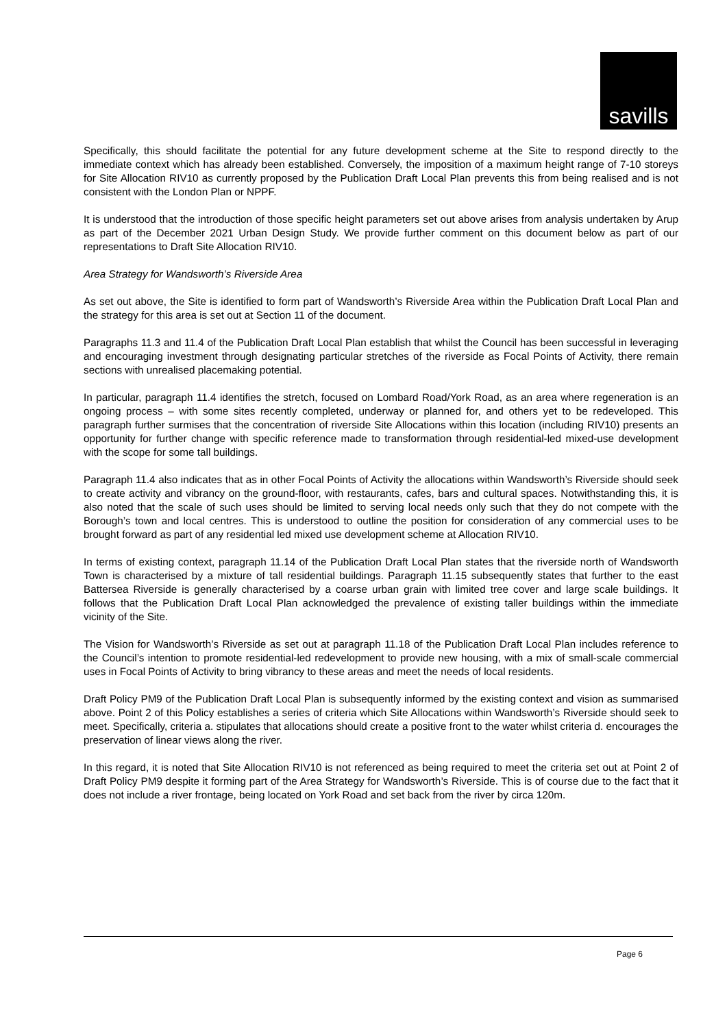savills
Specifically, this should facilitate the potential for any future development scheme at the Site to respond directly to the immediate context which has already been established. Conversely, the imposition of a maximum height range of 7-10 storeys for Site Allocation RIV10 as currently proposed by the Publication Draft Local Plan prevents this from being realised and is not consistent with the London Plan or NPPF.
It is understood that the introduction of those specific height parameters set out above arises from analysis undertaken by Arup as part of the December 2021 Urban Design Study. We provide further comment on this document below as part of our representations to Draft Site Allocation RIV10.
Area Strategy for Wandsworth’s Riverside Area
As set out above, the Site is identified to form part of Wandsworth’s Riverside Area within the Publication Draft Local Plan and the strategy for this area is set out at Section 11 of the document.
Paragraphs 11.3 and 11.4 of the Publication Draft Local Plan establish that whilst the Council has been successful in leveraging and encouraging investment through designating particular stretches of the riverside as Focal Points of Activity, there remain sections with unrealised placemaking potential.
In particular, paragraph 11.4 identifies the stretch, focused on Lombard Road/York Road, as an area where regeneration is an ongoing process – with some sites recently completed, underway or planned for, and others yet to be redeveloped. This paragraph further surmises that the concentration of riverside Site Allocations within this location (including RIV10) presents an opportunity for further change with specific reference made to transformation through residential-led mixed-use development with the scope for some tall buildings.
Paragraph 11.4 also indicates that as in other Focal Points of Activity the allocations within Wandsworth’s Riverside should seek to create activity and vibrancy on the ground-floor, with restaurants, cafes, bars and cultural spaces. Notwithstanding this, it is also noted that the scale of such uses should be limited to serving local needs only such that they do not compete with the Borough’s town and local centres. This is understood to outline the position for consideration of any commercial uses to be brought forward as part of any residential led mixed use development scheme at Allocation RIV10.
In terms of existing context, paragraph 11.14 of the Publication Draft Local Plan states that the riverside north of Wandsworth Town is characterised by a mixture of tall residential buildings. Paragraph 11.15 subsequently states that further to the east Battersea Riverside is generally characterised by a coarse urban grain with limited tree cover and large scale buildings. It follows that the Publication Draft Local Plan acknowledged the prevalence of existing taller buildings within the immediate vicinity of the Site.
The Vision for Wandsworth’s Riverside as set out at paragraph 11.18 of the Publication Draft Local Plan includes reference to the Council’s intention to promote residential-led redevelopment to provide new housing, with a mix of small-scale commercial uses in Focal Points of Activity to bring vibrancy to these areas and meet the needs of local residents.
Draft Policy PM9 of the Publication Draft Local Plan is subsequently informed by the existing context and vision as summarised above. Point 2 of this Policy establishes a series of criteria which Site Allocations within Wandsworth’s Riverside should seek to meet. Specifically, criteria a. stipulates that allocations should create a positive front to the water whilst criteria d. encourages the preservation of linear views along the river.
In this regard, it is noted that Site Allocation RIV10 is not referenced as being required to meet the criteria set out at Point 2 of Draft Policy PM9 despite it forming part of the Area Strategy for Wandsworth’s Riverside. This is of course due to the fact that it does not include a river frontage, being located on York Road and set back from the river by circa 120m.
Page 6